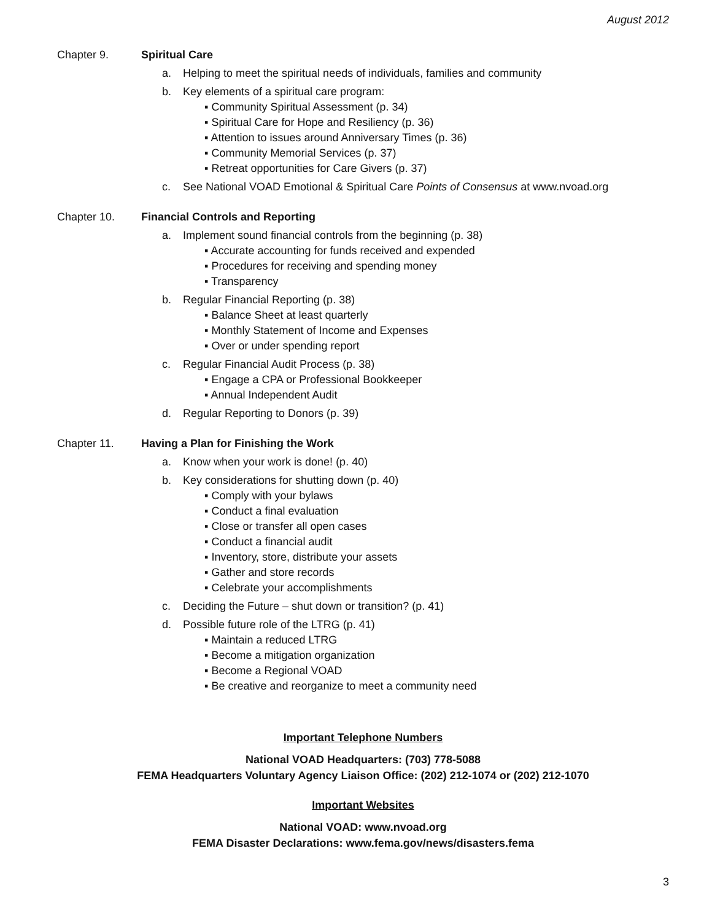August 2012
Chapter 9. Spiritual Care
a. Helping to meet the spiritual needs of individuals, families and community
b. Key elements of a spiritual care program:
▪ Community Spiritual Assessment (p. 34)
▪ Spiritual Care for Hope and Resiliency (p. 36)
▪ Attention to issues around Anniversary Times (p. 36)
▪ Community Memorial Services (p. 37)
▪ Retreat opportunities for Care Givers (p. 37)
c. See National VOAD Emotional & Spiritual Care Points of Consensus at www.nvoad.org
Chapter 10. Financial Controls and Reporting
a. Implement sound financial controls from the beginning (p. 38)
▪ Accurate accounting for funds received and expended
▪ Procedures for receiving and spending money
▪ Transparency
b. Regular Financial Reporting (p. 38)
▪ Balance Sheet at least quarterly
▪ Monthly Statement of Income and Expenses
▪ Over or under spending report
c. Regular Financial Audit Process (p. 38)
▪ Engage a CPA or Professional Bookkeeper
▪ Annual Independent Audit
d. Regular Reporting to Donors (p. 39)
Chapter 11. Having a Plan for Finishing the Work
a. Know when your work is done! (p. 40)
b. Key considerations for shutting down (p. 40)
▪ Comply with your bylaws
▪ Conduct a final evaluation
▪ Close or transfer all open cases
▪ Conduct a financial audit
▪ Inventory, store, distribute your assets
▪ Gather and store records
▪ Celebrate your accomplishments
c. Deciding the Future – shut down or transition? (p. 41)
d. Possible future role of the LTRG (p. 41)
▪ Maintain a reduced LTRG
▪ Become a mitigation organization
▪ Become a Regional VOAD
▪ Be creative and reorganize to meet a community need
Important Telephone Numbers
National VOAD Headquarters: (703) 778-5088
FEMA Headquarters Voluntary Agency Liaison Office: (202) 212-1074 or (202) 212-1070
Important Websites
National VOAD: www.nvoad.org
FEMA Disaster Declarations: www.fema.gov/news/disasters.fema
3